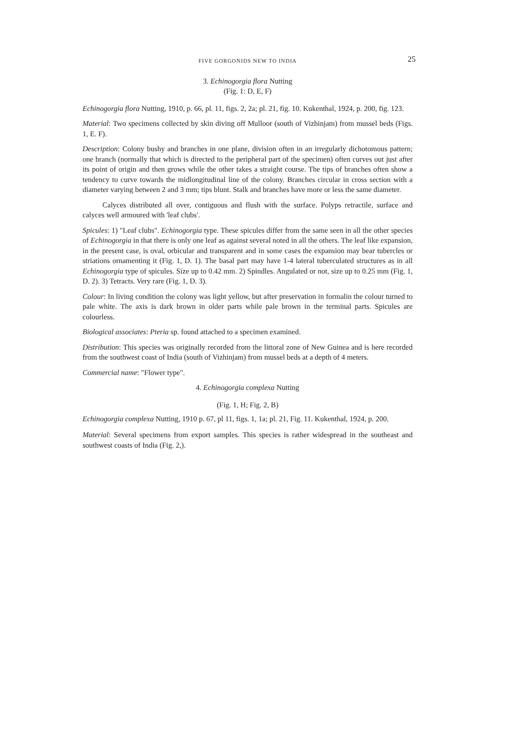FIVE GORGONIDS NEW TO INDIA 25
3. Echinogorgia flora Nutting
(Fig. 1: D, E, F)
Echinogorgia flora Nutting, 1910, p. 66, pl. 11, figs. 2, 2a; pl. 21, fig. 10. Kukenthal, 1924, p. 200, fig. 123.
Material: Two specimens collected by skin diving off Mulloor (south of Vizhinjam) from mussel beds (Figs. 1, E. F).
Description: Colony bushy and branches in one plane, division often in an irregularly dichotomous pattern; one branch (normally that which is directed to the peripheral part of the specimen) often curves out just after its point of origin and then grows while the other takes a straight course. The tips of branches often show a tendency to curve towards the midlongitudinal line of the colony. Branches circular in cross section with a diameter varying between 2 and 3 mm; tips blunt. Stalk and branches have more or less the same diameter.
Calyces distributed all over, contiguous and flush with the surface. Polyps retractile, surface and calyces well armoured with 'leaf clubs'.
Spicules: 1) "Leaf clubs". Echinogorgia type. These spicules differ from the same seen in all the other species of Echinogorgia in that there is only one leaf as against several noted in all the others. The leaf like expansion, in the present case, is oval, orbicular and transparent and in some cases the expansion may bear tubercles or striations ornamenting it (Fig. 1, D. 1). The basal part may have 1-4 lateral tuberculated structures as in all Echinogorgia type of spicules. Size up to 0.42 mm. 2) Spindles. Angulated or not, size up to 0.25 mm (Fig. 1, D. 2). 3) Tetracts. Very rare (Fig. 1, D. 3).
Colour: In living condition the colony was light yellow, but after preservation in formalin the colour turned to pale white. The axis is dark brown in older parts while pale brown in the terminal parts. Spicules are colourless.
Biological associates: Pteria sp. found attached to a specimen examined.
Distribution: This species was originally recorded from the littoral zone of New Guinea and is here recorded from the southwest coast of India (south of Vizhinjam) from mussel beds at a depth of 4 meters.
Commercial name: "Flower type".
4. Echinogorgia complexa Nutting
(Fig. 1, H; Fig. 2, B)
Echinogorgia complexa Nutting, 1910 p. 67, pl 11, figs. 1, 1a; pl. 21, Fig. 11. Kukenthal, 1924, p. 200.
Material: Several specimens from export samples. This species is rather widespread in the southeast and southwest coasts of India (Fig. 2,).